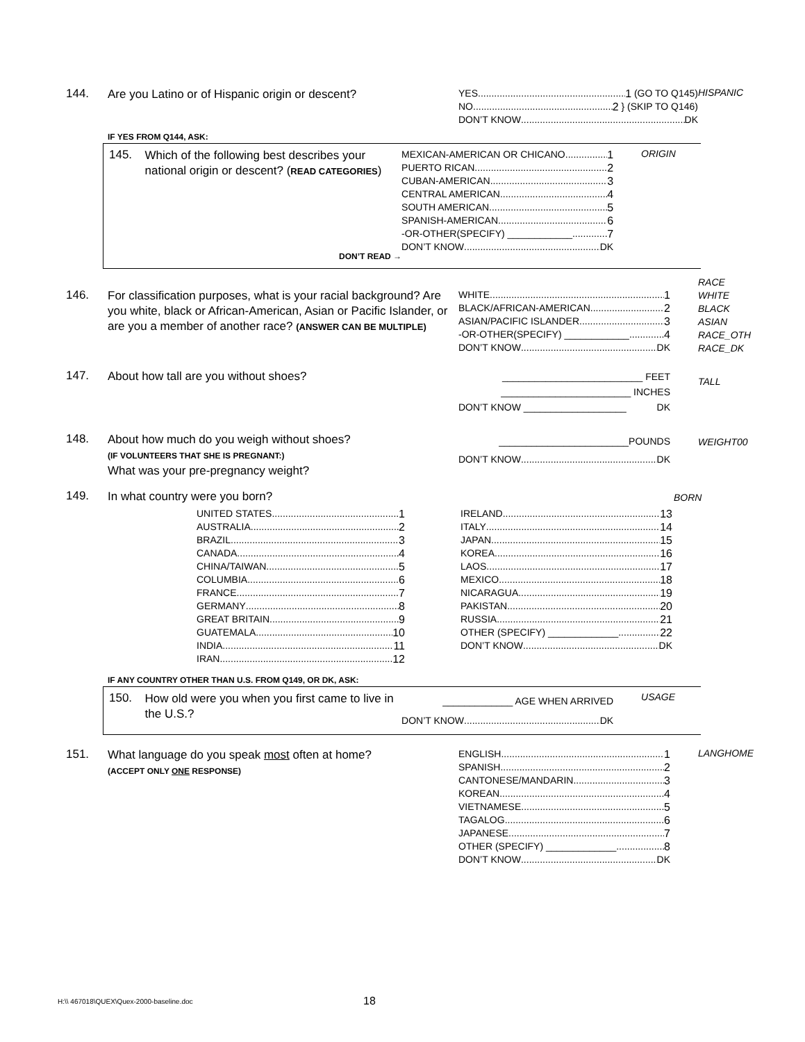144.
Are you Latino or of Hispanic origin or descent?
YES 1 (GO TO Q145)
NO 2 } (SKIP TO Q146)
DON’T KNOW DK
HISPANIC
IF YES FROM Q144, ASK:
145.
Which of the following best describes your national origin or descent? (READ CATEGORIES)
DON’T READ →
MEXICAN-AMERICAN OR CHICANO 1
PUERTO RICAN 2
CUBAN-AMERICAN 3
CENTRAL AMERICAN 4
SOUTH AMERICAN 5
SPANISH-AMERICAN 6
-OR-OTHER(SPECIFY) ____________ 7
DON’T KNOW DK
ORIGIN
146.
For classification purposes, what is your racial background? Are you white, black or African-American, Asian or Pacific Islander, or are you a member of another race? (ANSWER CAN BE MULTIPLE)
WHITE 1
BLACK/AFRICAN-AMERICAN 2
ASIAN/PACIFIC ISLANDER 3
-OR-OTHER(SPECIFY) ____________ 4
DON’T KNOW DK
RACE
WHITE
BLACK
ASIAN
RACE_OTH
RACE_DK
147.
About how tall are you without shoes?
__________________________ FEET
________________________ INCHES
DON’T KNOW ___________________ DK
TALL
148.
About how much do you weigh without shoes?
(IF VOLUNTEERS THAT SHE IS PREGNANT:)
What was your pre-pregnancy weight?
________________________POUNDS
DON’T KNOW DK
WEIGHT00
149.
In what country were you born?
BORN
UNITED STATES 1
AUSTRALIA 2
BRAZIL 3
CANADA 4
CHINA/TAIWAN 5
COLUMBIA 6
FRANCE 7
GERMANY 8
GREAT BRITAIN 9
GUATEMALA 10
INDIA 11
IRAN 12
IRELAND 13
ITALY 14
JAPAN 15
KOREA 16
LAOS 17
MEXICO 18
NICARAGUA 19
PAKISTAN 20
RUSSIA 21
OTHER (SPECIFY) _____________ 22
DON’T KNOW DK
IF ANY COUNTRY OTHER THAN U.S. FROM Q149, OR DK, ASK:
150.
How old were you when you first came to live in the U.S.?
_____________ AGE WHEN ARRIVED
DON’T KNOW DK
USAGE
151.
What language do you speak most often at home?
(ACCEPT ONLY ONE RESPONSE)
ENGLISH 1
SPANISH 2
CANTONESE/MANDARIN 3
KOREAN 4
VIETNAMESE 5
TAGALOG 6
JAPANESE 7
OTHER (SPECIFY) _____________ 8
DON’T KNOW DK
LANGHOME
H:\\ 467018\QUEX\Quex-2000-baseline.doc 18